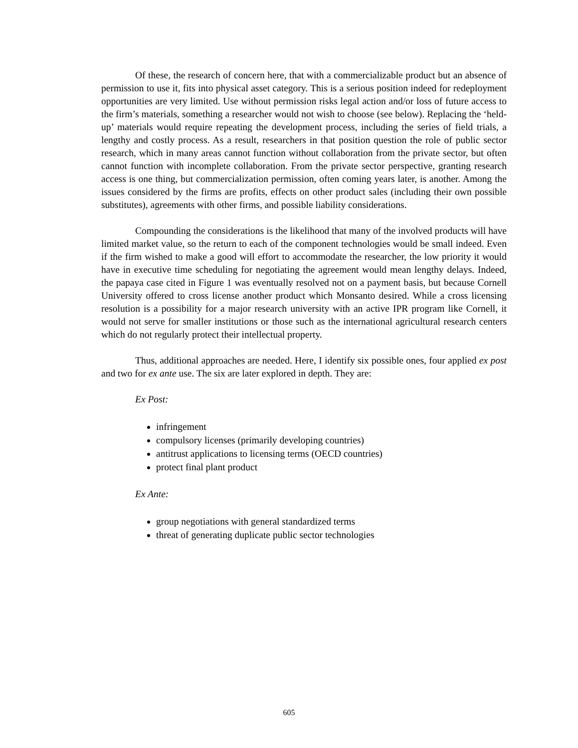Of these, the research of concern here, that with a commercializable product but an absence of permission to use it, fits into physical asset category. This is a serious position indeed for redeployment opportunities are very limited. Use without permission risks legal action and/or loss of future access to the firm’s materials, something a researcher would not wish to choose (see below). Replacing the ‘held-up’ materials would require repeating the development process, including the series of field trials, a lengthy and costly process. As a result, researchers in that position question the role of public sector research, which in many areas cannot function without collaboration from the private sector, but often cannot function with incomplete collaboration. From the private sector perspective, granting research access is one thing, but commercialization permission, often coming years later, is another. Among the issues considered by the firms are profits, effects on other product sales (including their own possible substitutes), agreements with other firms, and possible liability considerations.
Compounding the considerations is the likelihood that many of the involved products will have limited market value, so the return to each of the component technologies would be small indeed. Even if the firm wished to make a good will effort to accommodate the researcher, the low priority it would have in executive time scheduling for negotiating the agreement would mean lengthy delays. Indeed, the papaya case cited in Figure 1 was eventually resolved not on a payment basis, but because Cornell University offered to cross license another product which Monsanto desired. While a cross licensing resolution is a possibility for a major research university with an active IPR program like Cornell, it would not serve for smaller institutions or those such as the international agricultural research centers which do not regularly protect their intellectual property.
Thus, additional approaches are needed. Here, I identify six possible ones, four applied ex post and two for ex ante use. The six are later explored in depth. They are:
Ex Post:
infringement
compulsory licenses (primarily developing countries)
antitrust applications to licensing terms (OECD countries)
protect final plant product
Ex Ante:
group negotiations with general standardized terms
threat of generating duplicate public sector technologies
605